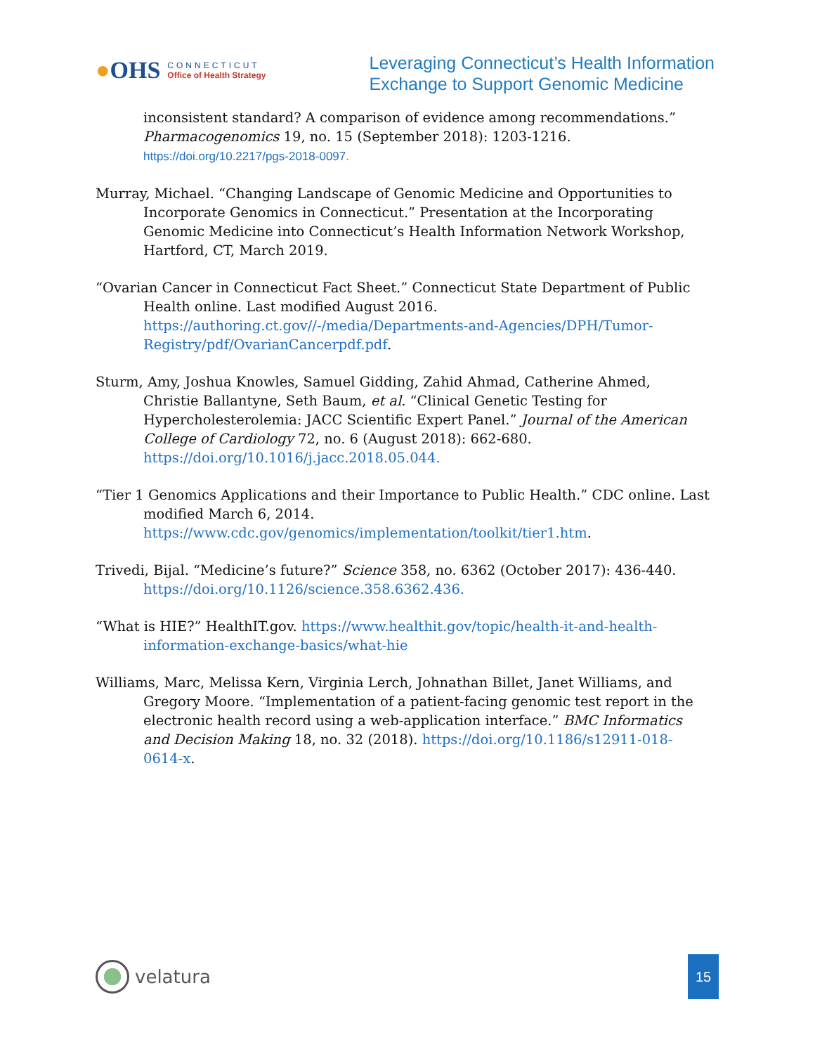●OHS
CONNECTICUT
Office of Health Strategy
Leveraging Connecticut’s Health Information
Exchange to Support Genomic Medicine
inconsistent standard? A comparison of evidence among recommendations.” Pharmacogenomics 19, no. 15 (September 2018): 1203-1216. https://doi.org/10.2217/pgs-2018-0097.
Murray, Michael. “Changing Landscape of Genomic Medicine and Opportunities to Incorporate Genomics in Connecticut.” Presentation at the Incorporating Genomic Medicine into Connecticut’s Health Information Network Workshop, Hartford, CT, March 2019.
“Ovarian Cancer in Connecticut Fact Sheet.” Connecticut State Department of Public Health online. Last modified August 2016. https://authoring.ct.gov//-/media/Departments-and-Agencies/DPH/Tumor-Registry/pdf/OvarianCancerpdf.pdf.
Sturm, Amy, Joshua Knowles, Samuel Gidding, Zahid Ahmad, Catherine Ahmed, Christie Ballantyne, Seth Baum, et al. “Clinical Genetic Testing for Hypercholesterolemia: JACC Scientific Expert Panel.” Journal of the American College of Cardiology 72, no. 6 (August 2018): 662-680. https://doi.org/10.1016/j.jacc.2018.05.044.
“Tier 1 Genomics Applications and their Importance to Public Health.” CDC online. Last modified March 6, 2014. https://www.cdc.gov/genomics/implementation/toolkit/tier1.htm.
Trivedi, Bijal. “Medicine’s future?” Science 358, no. 6362 (October 2017): 436-440. https://doi.org/10.1126/science.358.6362.436.
“What is HIE?” HealthIT.gov. https://www.healthit.gov/topic/health-it-and-health-information-exchange-basics/what-hie
Williams, Marc, Melissa Kern, Virginia Lerch, Johnathan Billet, Janet Williams, and Gregory Moore. “Implementation of a patient-facing genomic test report in the electronic health record using a web-application interface.” BMC Informatics and Decision Making 18, no. 32 (2018). https://doi.org/10.1186/s12911-018-0614-x.
velatura
15